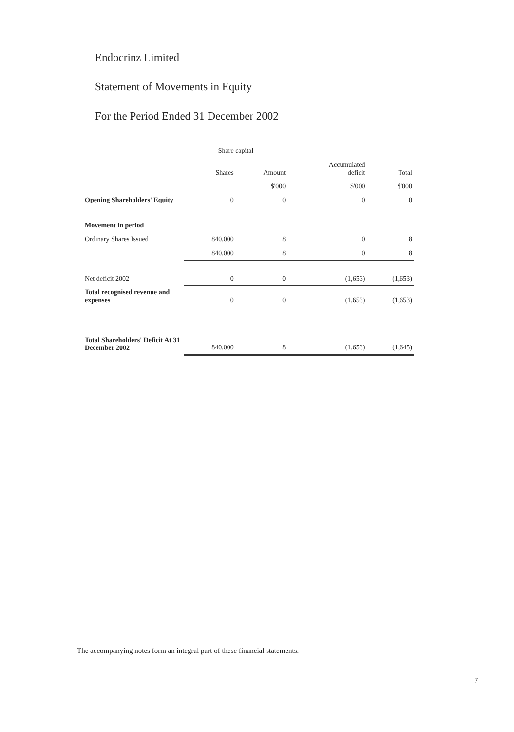Endocrinz Limited
Statement of Movements in Equity
For the Period Ended 31 December 2002
| | Share capital | | | |
| --- | --- | --- | --- | --- |
| | Shares | Amount | Accumulated deficit | Total |
| | | $'000 | $'000 | $'000 |
| Opening Shareholders' Equity | 0 | 0 | 0 | 0 |
| Movement in period | | | | |
| Ordinary Shares Issued | 840,000 | 8 | 0 | 8 |
| | 840,000 | 8 | 0 | 8 |
| Net deficit 2002 | 0 | 0 | (1,653) | (1,653) |
| Total recognised revenue and expenses | 0 | 0 | (1,653) | (1,653) |
| Total Shareholders' Deficit At 31 December 2002 | 840,000 | 8 | (1,653) | (1,645) |
The accompanying notes form an integral part of these financial statements.
7